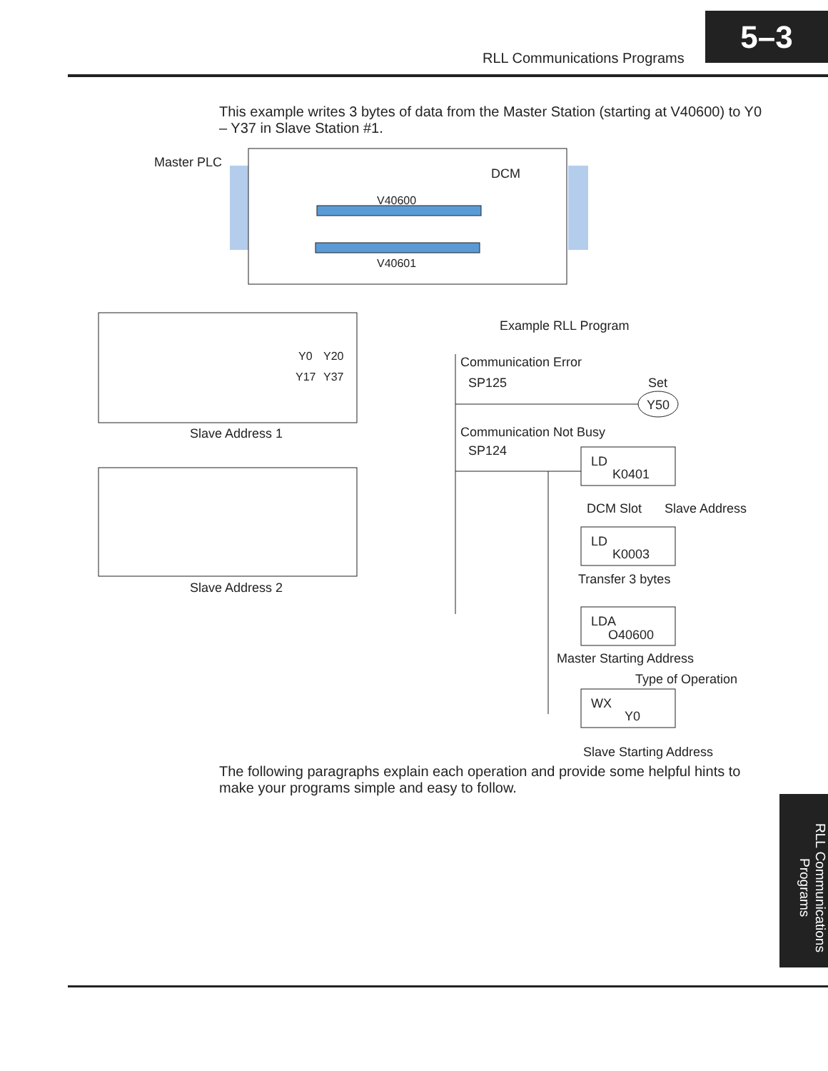RLL Communications Programs
5–3
This example writes 3 bytes of data from the Master Station (starting at V40600) to Y0 – Y37 in Slave Station #1.
Master PLC
DCM
V40600
V40601
Y0
Y20
Y17
Y37
Slave Address 1
Slave Address 2
Example RLL Program
Communication Error
SP125
Set
Y50
Communication Not Busy
SP124
LD
K0401
DCM Slot
Slave Address
LD
K0003
Transfer 3 bytes
LDA
O40600
Master Starting Address
Type of Operation
WX
Y0
Slave Starting Address
The following paragraphs explain each operation and provide some helpful hints to make your programs simple and easy to follow.
RLL Communications Programs